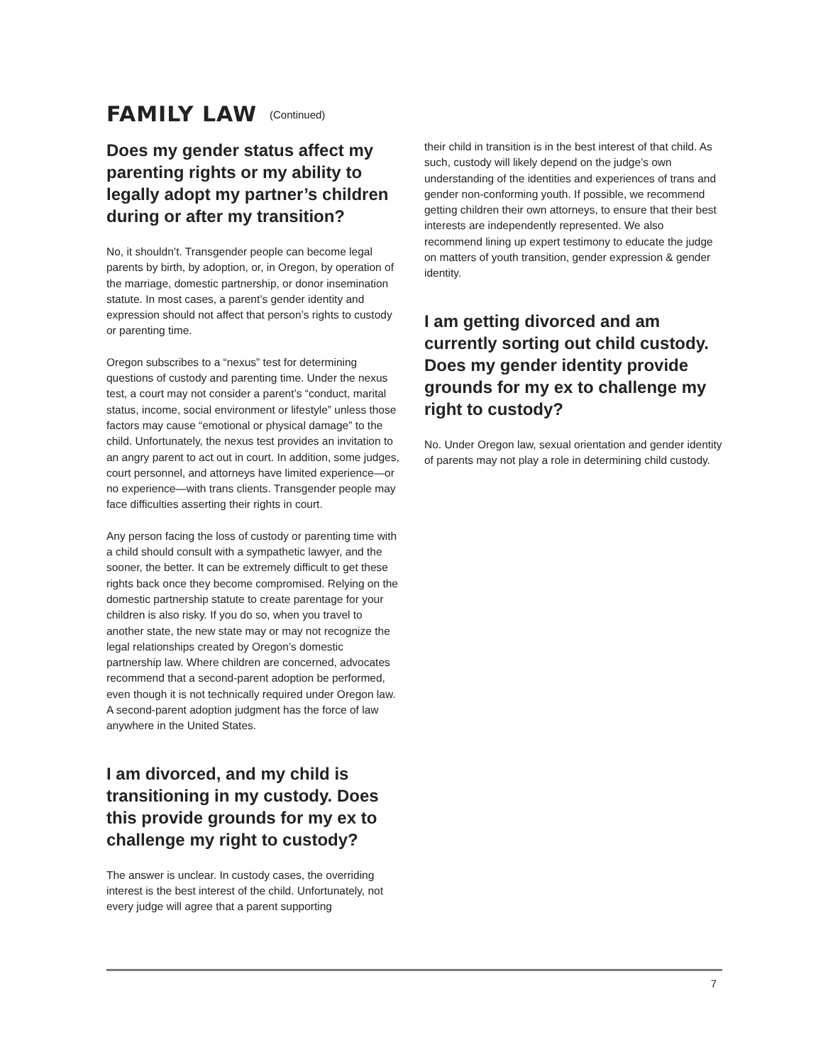FAMILY LAW (Continued)
Does my gender status affect my parenting rights or my ability to legally adopt my partner’s children during or after my transition?
No, it shouldn’t. Transgender people can become legal parents by birth, by adoption, or, in Oregon, by operation of the marriage, domestic partnership, or donor insemination statute. In most cases, a parent’s gender identity and expression should not affect that person’s rights to custody or parenting time.
Oregon subscribes to a “nexus” test for determining questions of custody and parenting time. Under the nexus test, a court may not consider a parent’s “conduct, marital status, income, social environment or lifestyle” unless those factors may cause “emotional or physical damage” to the child. Unfortunately, the nexus test provides an invitation to an angry parent to act out in court. In addition, some judges, court personnel, and attorneys have limited experience—or no experience—with trans clients. Transgender people may face difficulties asserting their rights in court.
Any person facing the loss of custody or parenting time with a child should consult with a sympathetic lawyer, and the sooner, the better. It can be extremely difficult to get these rights back once they become compromised. Relying on the domestic partnership statute to create parentage for your children is also risky. If you do so, when you travel to another state, the new state may or may not recognize the legal relationships created by Oregon’s domestic partnership law. Where children are concerned, advocates recommend that a second-parent adoption be performed, even though it is not technically required under Oregon law. A second-parent adoption judgment has the force of law anywhere in the United States.
I am divorced, and my child is transitioning in my custody. Does this provide grounds for my ex to challenge my right to custody?
The answer is unclear. In custody cases, the overriding interest is the best interest of the child. Unfortunately, not every judge will agree that a parent supporting
their child in transition is in the best interest of that child. As such, custody will likely depend on the judge’s own understanding of the identities and experiences of trans and gender non-conforming youth. If possible, we recommend getting children their own attorneys, to ensure that their best interests are independently represented. We also recommend lining up expert testimony to educate the judge on matters of youth transition, gender expression & gender identity.
I am getting divorced and am currently sorting out child custody. Does my gender identity provide grounds for my ex to challenge my right to custody?
No. Under Oregon law, sexual orientation and gender identity of parents may not play a role in determining child custody.
7